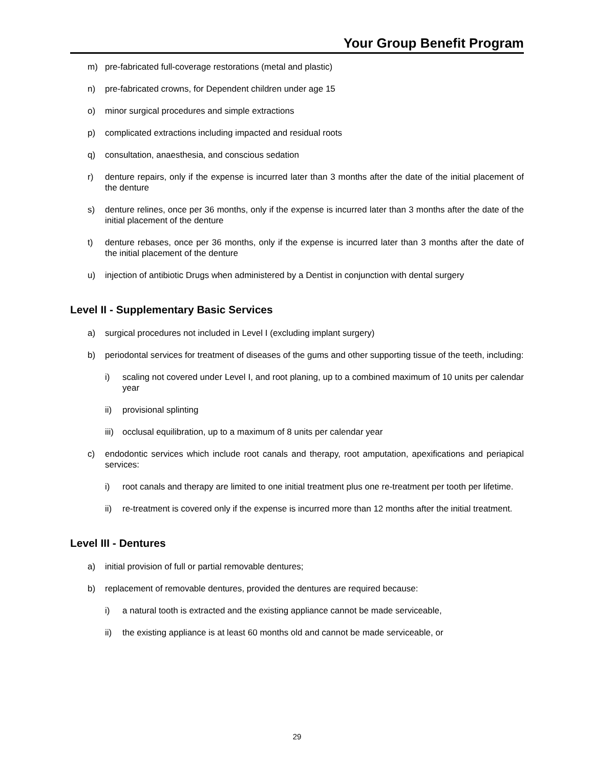Your Group Benefit Program
m) pre-fabricated full-coverage restorations (metal and plastic)
n) pre-fabricated crowns, for Dependent children under age 15
o) minor surgical procedures and simple extractions
p) complicated extractions including impacted and residual roots
q) consultation, anaesthesia, and conscious sedation
r) denture repairs, only if the expense is incurred later than 3 months after the date of the initial placement of the denture
s) denture relines, once per 36 months, only if the expense is incurred later than 3 months after the date of the initial placement of the denture
t) denture rebases, once per 36 months, only if the expense is incurred later than 3 months after the date of the initial placement of the denture
u) injection of antibiotic Drugs when administered by a Dentist in conjunction with dental surgery
Level II - Supplementary Basic Services
a) surgical procedures not included in Level I (excluding implant surgery)
b) periodontal services for treatment of diseases of the gums and other supporting tissue of the teeth, including:
i) scaling not covered under Level I, and root planing, up to a combined maximum of 10 units per calendar year
ii) provisional splinting
iii) occlusal equilibration, up to a maximum of 8 units per calendar year
c) endodontic services which include root canals and therapy, root amputation, apexifications and periapical services:
i) root canals and therapy are limited to one initial treatment plus one re-treatment per tooth per lifetime.
ii) re-treatment is covered only if the expense is incurred more than 12 months after the initial treatment.
Level III - Dentures
a) initial provision of full or partial removable dentures;
b) replacement of removable dentures, provided the dentures are required because:
i) a natural tooth is extracted and the existing appliance cannot be made serviceable,
ii) the existing appliance is at least 60 months old and cannot be made serviceable, or
29